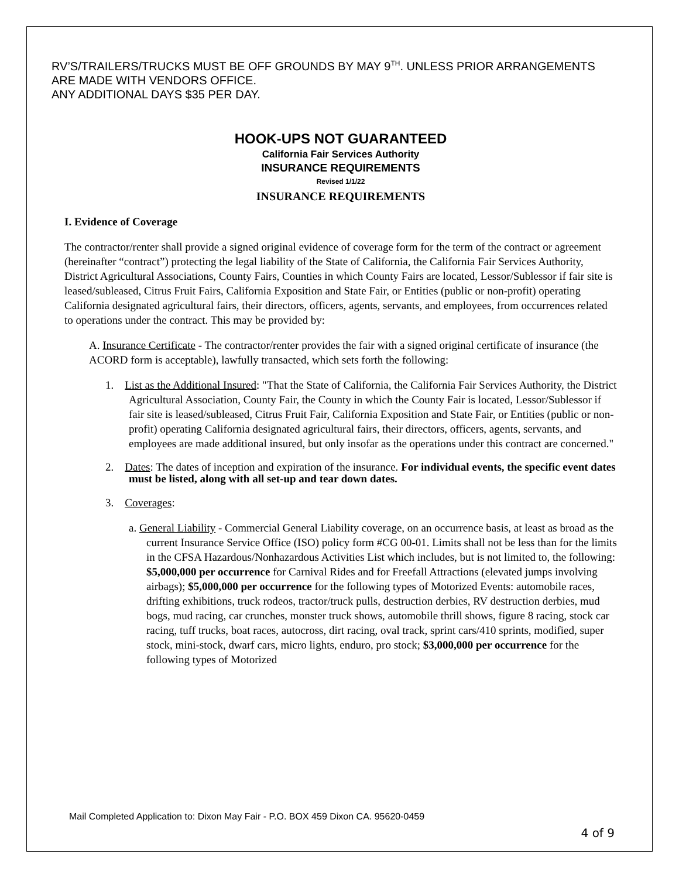RV’S/TRAILERS/TRUCKS MUST BE OFF GROUNDS BY MAY 9<sup>TH</sup>. UNLESS PRIOR ARRANGEMENTS ARE MADE WITH VENDORS OFFICE.
ANY ADDITIONAL DAYS $35 PER DAY.
HOOK-UPS NOT GUARANTEED
California Fair Services Authority
INSURANCE REQUIREMENTS
Revised 1/1/22
INSURANCE REQUIREMENTS
I. Evidence of Coverage
The contractor/renter shall provide a signed original evidence of coverage form for the term of the contract or agreement (hereinafter “contract”) protecting the legal liability of the State of California, the California Fair Services Authority, District Agricultural Associations, County Fairs, Counties in which County Fairs are located, Lessor/Sublessor if fair site is leased/subleased, Citrus Fruit Fairs, California Exposition and State Fair, or Entities (public or non-profit) operating California designated agricultural fairs, their directors, officers, agents, servants, and employees, from occurrences related to operations under the contract. This may be provided by:
A. Insurance Certificate - The contractor/renter provides the fair with a signed original certificate of insurance (the ACORD form is acceptable), lawfully transacted, which sets forth the following:
1. List as the Additional Insured: "That the State of California, the California Fair Services Authority, the District Agricultural Association, County Fair, the County in which the County Fair is located, Lessor/Sublessor if fair site is leased/subleased, Citrus Fruit Fair, California Exposition and State Fair, or Entities (public or non-profit) operating California designated agricultural fairs, their directors, officers, agents, servants, and employees are made additional insured, but only insofar as the operations under this contract are concerned."
2. Dates: The dates of inception and expiration of the insurance. For individual events, the specific event dates must be listed, along with all set-up and tear down dates.
3. Coverages:
a. General Liability - Commercial General Liability coverage, on an occurrence basis, at least as broad as the current Insurance Service Office (ISO) policy form #CG 00-01. Limits shall not be less than for the limits in the CFSA Hazardous/Nonhazardous Activities List which includes, but is not limited to, the following: $5,000,000 per occurrence for Carnival Rides and for Freefall Attractions (elevated jumps involving airbags); $5,000,000 per occurrence for the following types of Motorized Events: automobile races, drifting exhibitions, truck rodeos, tractor/truck pulls, destruction derbies, RV destruction derbies, mud bogs, mud racing, car crunches, monster truck shows, automobile thrill shows, figure 8 racing, stock car racing, tuff trucks, boat races, autocross, dirt racing, oval track, sprint cars/410 sprints, modified, super stock, mini-stock, dwarf cars, micro lights, enduro, pro stock; $3,000,000 per occurrence for the following types of Motorized
Mail Completed Application to: Dixon May Fair - P.O. BOX 459 Dixon CA. 95620-0459
4 of 9